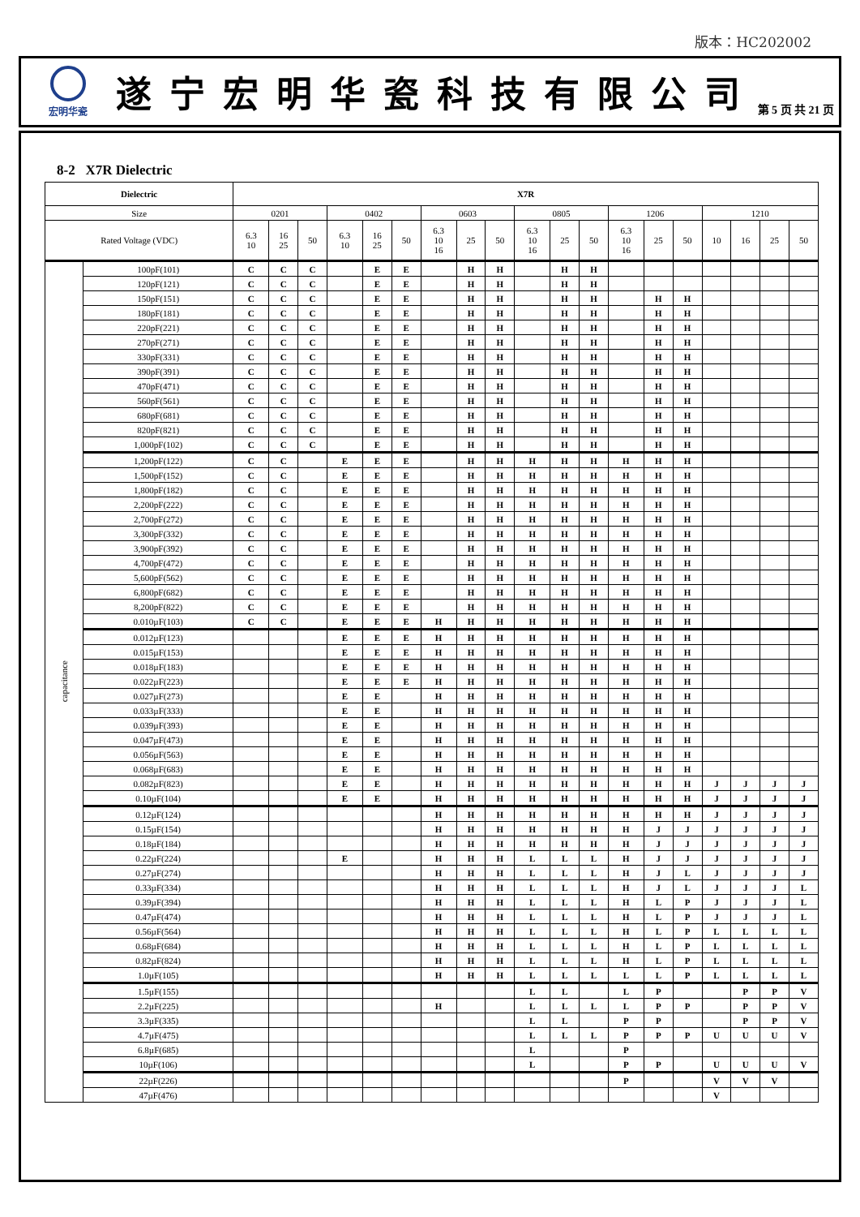版本：HC202002
宏明华瓷
遂宁宏明华瓷科技有限公司
第 5 页 共 21 页
8-2 X7R Dielectric
| Dielectric | | X7R | | | | | | | | | | | | | | | | | | |
| --- | --- | --- | --- | --- | --- | --- | --- | --- | --- | --- | --- | --- | --- | --- | --- | --- | --- | --- | --- | --- |
| Size | | 0201 | | | 0402 | | | 0603 | | | 0805 | | | 1206 | | | 1210 | | | |
| Rated Voltage (VDC) | | 6.3 10 | 16 25 | 50 | 6.3 10 | 16 25 | 50 | 6.3 10 16 | 25 | 50 | 6.3 10 16 | 25 | 50 | 6.3 10 16 | 25 | 50 | 10 | 16 | 25 | 50 |
| capacitance | 100pF(101) | C | C | C | | E | E | | H | H | | H | H | | | | | | | |
| | 120pF(121) | C | C | C | | E | E | | H | H | | H | H | | | | | | | |
| | 150pF(151) | C | C | C | | E | E | | H | H | | H | H | | H | H | | | | |
| | 180pF(181) | C | C | C | | E | E | | H | H | | H | H | | H | H | | | | |
| | 220pF(221) | C | C | C | | E | E | | H | H | | H | H | | H | H | | | | |
| | 270pF(271) | C | C | C | | E | E | | H | H | | H | H | | H | H | | | | |
| | 330pF(331) | C | C | C | | E | E | | H | H | | H | H | | H | H | | | | |
| | 390pF(391) | C | C | C | | E | E | | H | H | | H | H | | H | H | | | | |
| | 470pF(471) | C | C | C | | E | E | | H | H | | H | H | | H | H | | | | |
| | 560pF(561) | C | C | C | | E | E | | H | H | | H | H | | H | H | | | | |
| | 680pF(681) | C | C | C | | E | E | | H | H | | H | H | | H | H | | | | |
| | 820pF(821) | C | C | C | | E | E | | H | H | | H | H | | H | H | | | | |
| | 1,000pF(102) | C | C | C | | E | E | | H | H | | H | H | | H | H | | | | |
| | 1,200pF(122) | C | C | | E | E | E | | H | H | H | H | H | H | H | H | | | | |
| | 1,500pF(152) | C | C | | E | E | E | | H | H | H | H | H | H | H | H | | | | |
| | 1,800pF(182) | C | C | | E | E | E | | H | H | H | H | H | H | H | H | | | | |
| | 2,200pF(222) | C | C | | E | E | E | | H | H | H | H | H | H | H | H | | | | |
| | 2,700pF(272) | C | C | | E | E | E | | H | H | H | H | H | H | H | H | | | | |
| | 3,300pF(332) | C | C | | E | E | E | | H | H | H | H | H | H | H | H | | | | |
| | 3,900pF(392) | C | C | | E | E | E | | H | H | H | H | H | H | H | H | | | | |
| | 4,700pF(472) | C | C | | E | E | E | | H | H | H | H | H | H | H | H | | | | |
| | 5,600pF(562) | C | C | | E | E | E | | H | H | H | H | H | H | H | H | | | | |
| | 6,800pF(682) | C | C | | E | E | E | | H | H | H | H | H | H | H | H | | | | |
| | 8,200pF(822) | C | C | | E | E | E | | H | H | H | H | H | H | H | H | | | | |
| | 0.010µF(103) | C | C | | E | E | E | H | H | H | H | H | H | H | H | H | | | | |
| | 0.012µF(123) | | | | E | E | E | H | H | H | H | H | H | H | H | H | | | | |
| | 0.015µF(153) | | | | E | E | E | H | H | H | H | H | H | H | H | H | | | | |
| | 0.018µF(183) | | | | E | E | E | H | H | H | H | H | H | H | H | H | | | | |
| | 0.022µF(223) | | | | E | E | E | H | H | H | H | H | H | H | H | H | | | | |
| | 0.027µF(273) | | | | E | E | | H | H | H | H | H | H | H | H | H | | | | |
| | 0.033µF(333) | | | | E | E | | H | H | H | H | H | H | H | H | H | | | | |
| | 0.039µF(393) | | | | E | E | | H | H | H | H | H | H | H | H | H | | | | |
| | 0.047µF(473) | | | | E | E | | H | H | H | H | H | H | H | H | H | | | | |
| | 0.056µF(563) | | | | E | E | | H | H | H | H | H | H | H | H | H | | | | |
| | 0.068µF(683) | | | | E | E | | H | H | H | H | H | H | H | H | H | | | | |
| | 0.082µF(823) | | | | E | E | | H | H | H | H | H | H | H | H | H | J | J | J | J |
| | 0.10µF(104) | | | | E | E | | H | H | H | H | H | H | H | H | H | J | J | J | J |
| | 0.12µF(124) | | | | | | | H | H | H | H | H | H | H | H | H | J | J | J | J |
| | 0.15µF(154) | | | | | | | H | H | H | H | H | H | H | J | J | J | J | J | J |
| | 0.18µF(184) | | | | | | | H | H | H | H | H | H | H | J | J | J | J | J | J |
| | 0.22µF(224) | | | | E | | | H | H | H | L | L | L | H | J | J | J | J | J | J |
| | 0.27µF(274) | | | | | | | H | H | H | L | L | L | H | J | L | J | J | J | J |
| | 0.33µF(334) | | | | | | | H | H | H | L | L | L | H | J | L | J | J | J | L |
| | 0.39µF(394) | | | | | | | H | H | H | L | L | L | H | L | P | J | J | J | L |
| | 0.47µF(474) | | | | | | | H | H | H | L | L | L | H | L | P | J | J | J | L |
| | 0.56µF(564) | | | | | | | H | H | H | L | L | L | H | L | P | L | L | L | L |
| | 0.68µF(684) | | | | | | | H | H | H | L | L | L | H | L | P | L | L | L | L |
| | 0.82µF(824) | | | | | | | H | H | H | L | L | L | H | L | P | L | L | L | L |
| | 1.0µF(105) | | | | | | | H | H | H | L | L | L | L | L | P | L | L | L | L |
| | 1.5µF(155) | | | | | | | | | | L | L | | L | P | | | P | P | V |
| | 2.2µF(225) | | | | | | | H | | | L | L | L | L | P | P | | P | P | V |
| | 3.3µF(335) | | | | | | | | | | L | L | | P | P | | | P | P | V |
| | 4.7µF(475) | | | | | | | | | | L | L | L | P | P | P | U | U | U | V |
| | 6.8µF(685) | | | | | | | | | | L | | | P | | | | | | |
| | 10µF(106) | | | | | | | | | | L | | | P | P | | U | U | U | V |
| | 22µF(226) | | | | | | | | | | | | | P | | | V | V | V | |
| | 47µF(476) | | | | | | | | | | | | | | | | V | | | |